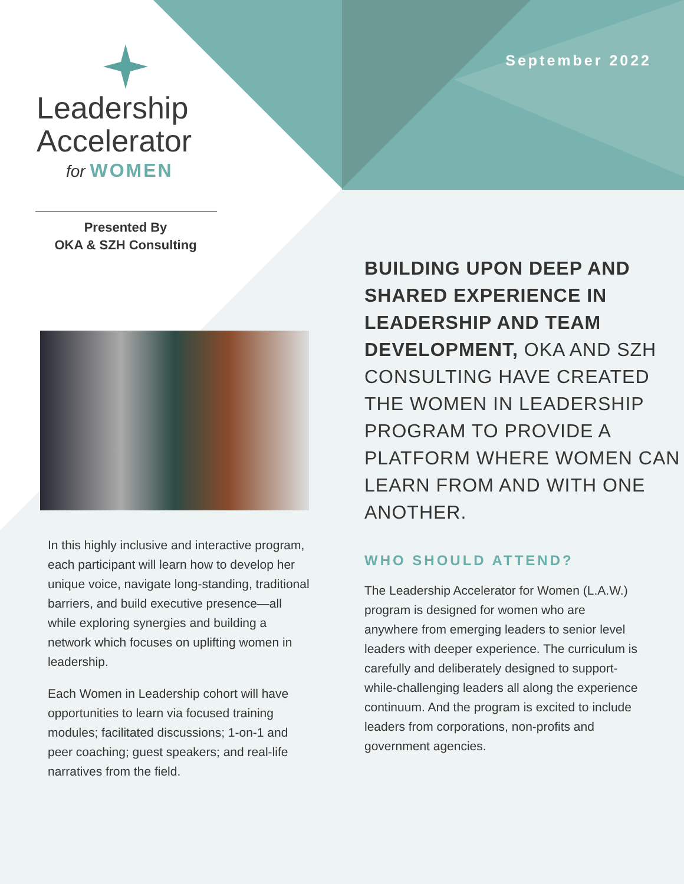Leadership
Accelerator
for WOMEN
Presented By
OKA & SZH Consulting
In this highly inclusive and interactive program, each participant will learn how to develop her unique voice, navigate long-standing, traditional barriers, and build executive presence—all while exploring synergies and building a network which focuses on uplifting women in leadership.
Each Women in Leadership cohort will have opportunities to learn via focused training modules; facilitated discussions; 1-on-1 and peer coaching; guest speakers; and real-life narratives from the field.
September 2022
BUILDING UPON DEEP AND SHARED EXPERIENCE IN LEADERSHIP AND TEAM DEVELOPMENT, OKA AND SZH CONSULTING HAVE CREATED THE WOMEN IN LEADERSHIP PROGRAM TO PROVIDE A PLATFORM WHERE WOMEN CAN LEARN FROM AND WITH ONE ANOTHER.
WHO SHOULD ATTEND?
The Leadership Accelerator for Women (L.A.W.) program is designed for women who are anywhere from emerging leaders to senior level leaders with deeper experience. The curriculum is carefully and deliberately designed to support-while-challenging leaders all along the experience continuum. And the program is excited to include leaders from corporations, non-profits and government agencies.